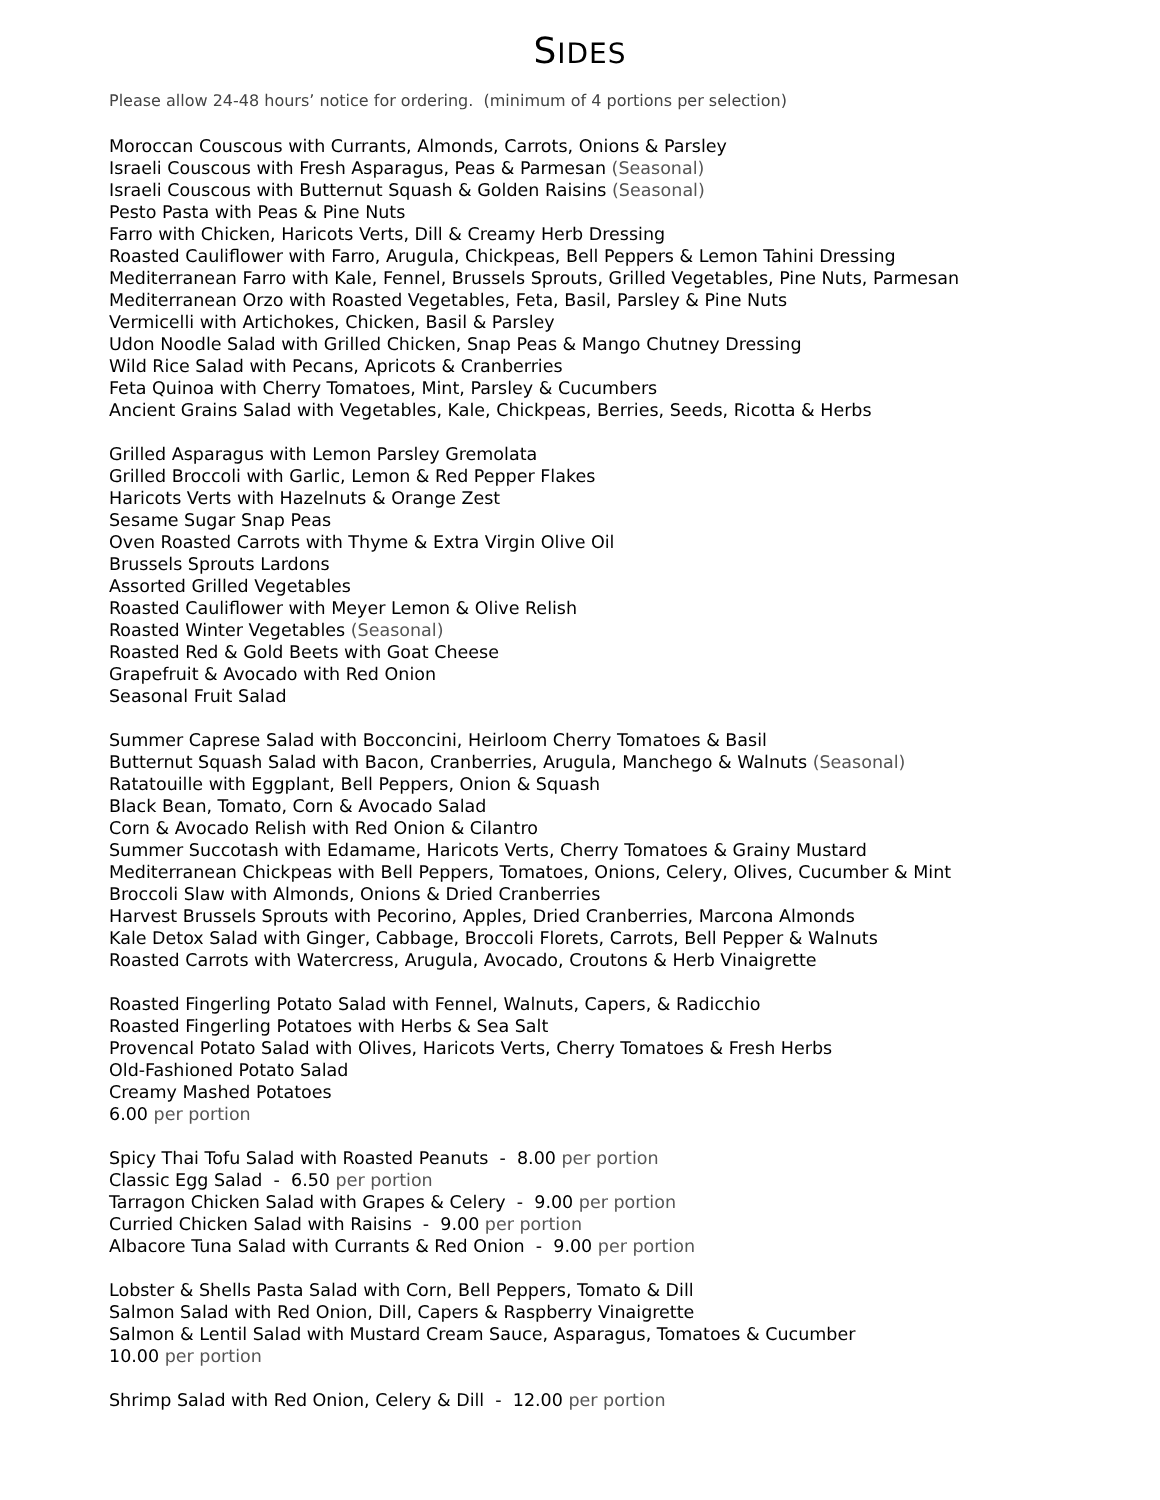SIDES
Please allow 24-48 hours’ notice for ordering. (minimum of 4 portions per selection)
Moroccan Couscous with Currants, Almonds, Carrots, Onions & Parsley
Israeli Couscous with Fresh Asparagus, Peas & Parmesan (Seasonal)
Israeli Couscous with Butternut Squash & Golden Raisins (Seasonal)
Pesto Pasta with Peas & Pine Nuts
Farro with Chicken, Haricots Verts, Dill & Creamy Herb Dressing
Roasted Cauliflower with Farro, Arugula, Chickpeas, Bell Peppers & Lemon Tahini Dressing
Mediterranean Farro with Kale, Fennel, Brussels Sprouts, Grilled Vegetables, Pine Nuts, Parmesan
Mediterranean Orzo with Roasted Vegetables, Feta, Basil, Parsley & Pine Nuts
Vermicelli with Artichokes, Chicken, Basil & Parsley
Udon Noodle Salad with Grilled Chicken, Snap Peas & Mango Chutney Dressing
Wild Rice Salad with Pecans, Apricots & Cranberries
Feta Quinoa with Cherry Tomatoes, Mint, Parsley & Cucumbers
Ancient Grains Salad with Vegetables, Kale, Chickpeas, Berries, Seeds, Ricotta & Herbs
Grilled Asparagus with Lemon Parsley Gremolata
Grilled Broccoli with Garlic, Lemon & Red Pepper Flakes
Haricots Verts with Hazelnuts & Orange Zest
Sesame Sugar Snap Peas
Oven Roasted Carrots with Thyme & Extra Virgin Olive Oil
Brussels Sprouts Lardons
Assorted Grilled Vegetables
Roasted Cauliflower with Meyer Lemon & Olive Relish
Roasted Winter Vegetables (Seasonal)
Roasted Red & Gold Beets with Goat Cheese
Grapefruit & Avocado with Red Onion
Seasonal Fruit Salad
Summer Caprese Salad with Bocconcini, Heirloom Cherry Tomatoes & Basil
Butternut Squash Salad with Bacon, Cranberries, Arugula, Manchego & Walnuts (Seasonal)
Ratatouille with Eggplant, Bell Peppers, Onion & Squash
Black Bean, Tomato, Corn & Avocado Salad
Corn & Avocado Relish with Red Onion & Cilantro
Summer Succotash with Edamame, Haricots Verts, Cherry Tomatoes & Grainy Mustard
Mediterranean Chickpeas with Bell Peppers, Tomatoes, Onions, Celery, Olives, Cucumber & Mint
Broccoli Slaw with Almonds, Onions & Dried Cranberries
Harvest Brussels Sprouts with Pecorino, Apples, Dried Cranberries, Marcona Almonds
Kale Detox Salad with Ginger, Cabbage, Broccoli Florets, Carrots, Bell Pepper & Walnuts
Roasted Carrots with Watercress, Arugula, Avocado, Croutons & Herb Vinaigrette
Roasted Fingerling Potato Salad with Fennel, Walnuts, Capers, & Radicchio
Roasted Fingerling Potatoes with Herbs & Sea Salt
Provencal Potato Salad with Olives, Haricots Verts, Cherry Tomatoes & Fresh Herbs
Old-Fashioned Potato Salad
Creamy Mashed Potatoes
6.00 per portion
Spicy Thai Tofu Salad with Roasted Peanuts - 8.00 per portion
Classic Egg Salad - 6.50 per portion
Tarragon Chicken Salad with Grapes & Celery - 9.00 per portion
Curried Chicken Salad with Raisins - 9.00 per portion
Albacore Tuna Salad with Currants & Red Onion - 9.00 per portion
Lobster & Shells Pasta Salad with Corn, Bell Peppers, Tomato & Dill
Salmon Salad with Red Onion, Dill, Capers & Raspberry Vinaigrette
Salmon & Lentil Salad with Mustard Cream Sauce, Asparagus, Tomatoes & Cucumber
10.00 per portion
Shrimp Salad with Red Onion, Celery & Dill - 12.00 per portion